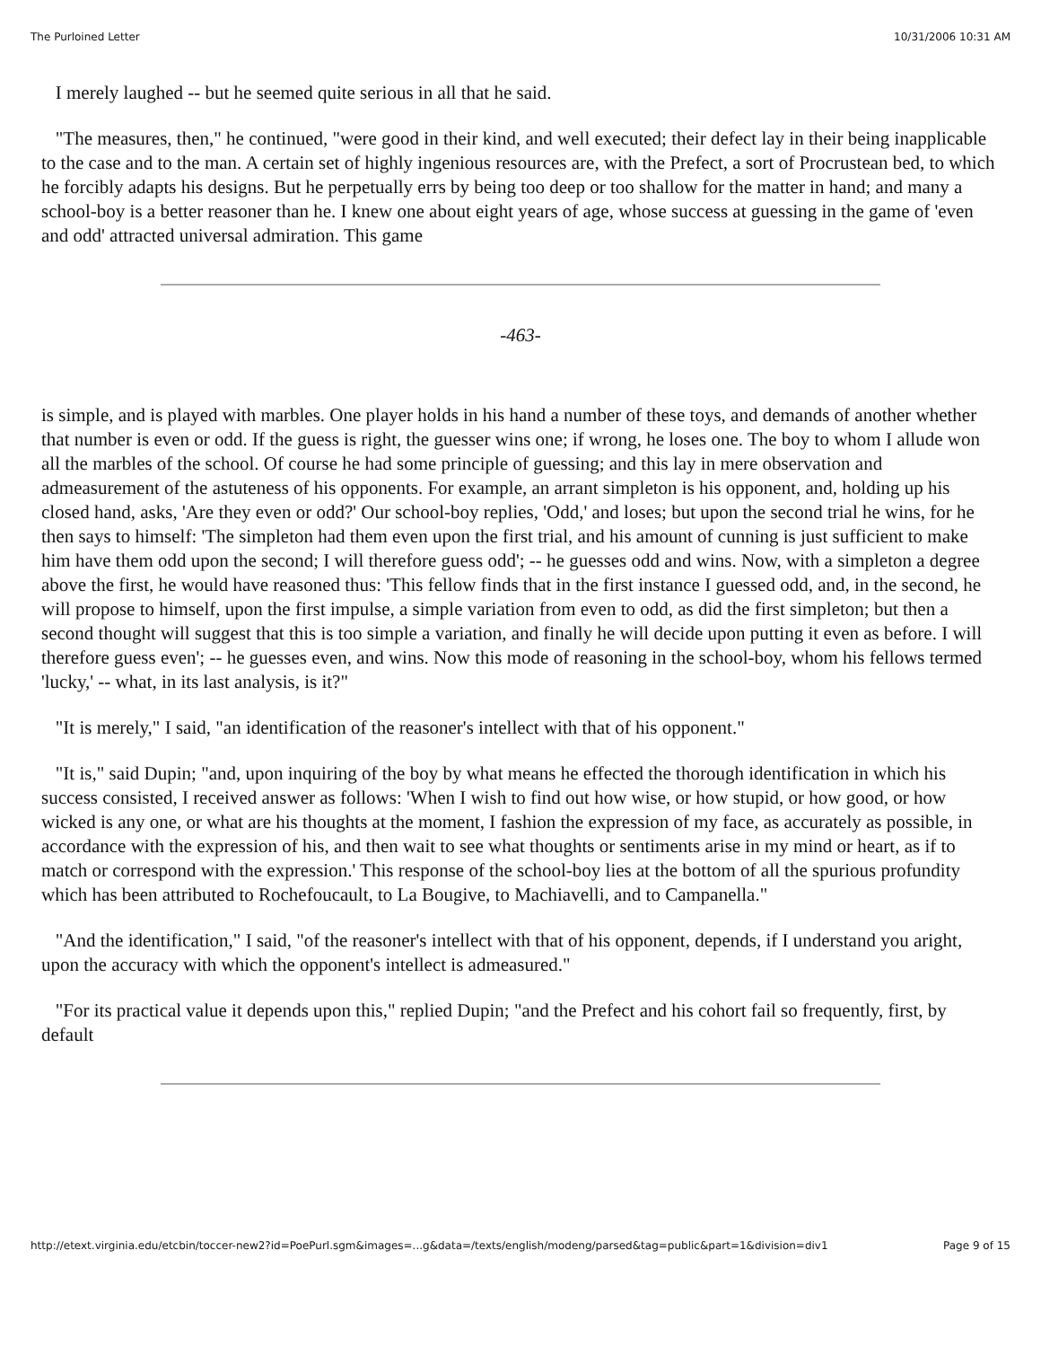The Purloined Letter 10/31/2006 10:31 AM
I merely laughed -- but he seemed quite serious in all that he said.
"The measures, then," he continued, "were good in their kind, and well executed; their defect lay in their being inapplicable to the case and to the man. A certain set of highly ingenious resources are, with the Prefect, a sort of Procrustean bed, to which he forcibly adapts his designs. But he perpetually errs by being too deep or too shallow for the matter in hand; and many a school-boy is a better reasoner than he. I knew one about eight years of age, whose success at guessing in the game of 'even and odd' attracted universal admiration. This game
-463-
is simple, and is played with marbles. One player holds in his hand a number of these toys, and demands of another whether that number is even or odd. If the guess is right, the guesser wins one; if wrong, he loses one. The boy to whom I allude won all the marbles of the school. Of course he had some principle of guessing; and this lay in mere observation and admeasurement of the astuteness of his opponents. For example, an arrant simpleton is his opponent, and, holding up his closed hand, asks, 'Are they even or odd?' Our school-boy replies, 'Odd,' and loses; but upon the second trial he wins, for he then says to himself: 'The simpleton had them even upon the first trial, and his amount of cunning is just sufficient to make him have them odd upon the second; I will therefore guess odd'; -- he guesses odd and wins. Now, with a simpleton a degree above the first, he would have reasoned thus: 'This fellow finds that in the first instance I guessed odd, and, in the second, he will propose to himself, upon the first impulse, a simple variation from even to odd, as did the first simpleton; but then a second thought will suggest that this is too simple a variation, and finally he will decide upon putting it even as before. I will therefore guess even'; -- he guesses even, and wins. Now this mode of reasoning in the school-boy, whom his fellows termed 'lucky,' -- what, in its last analysis, is it?"
"It is merely," I said, "an identification of the reasoner's intellect with that of his opponent."
"It is," said Dupin; "and, upon inquiring of the boy by what means he effected the thorough identification in which his success consisted, I received answer as follows: 'When I wish to find out how wise, or how stupid, or how good, or how wicked is any one, or what are his thoughts at the moment, I fashion the expression of my face, as accurately as possible, in accordance with the expression of his, and then wait to see what thoughts or sentiments arise in my mind or heart, as if to match or correspond with the expression.' This response of the school-boy lies at the bottom of all the spurious profundity which has been attributed to Rochefoucault, to La Bougive, to Machiavelli, and to Campanella."
"And the identification," I said, "of the reasoner's intellect with that of his opponent, depends, if I understand you aright, upon the accuracy with which the opponent's intellect is admeasured."
"For its practical value it depends upon this," replied Dupin; "and the Prefect and his cohort fail so frequently, first, by default
http://etext.virginia.edu/etcbin/toccer-new2?id=PoePurl.sgm&images=...g&data=/texts/english/modeng/parsed&tag=public&part=1&division=div1 Page 9 of 15